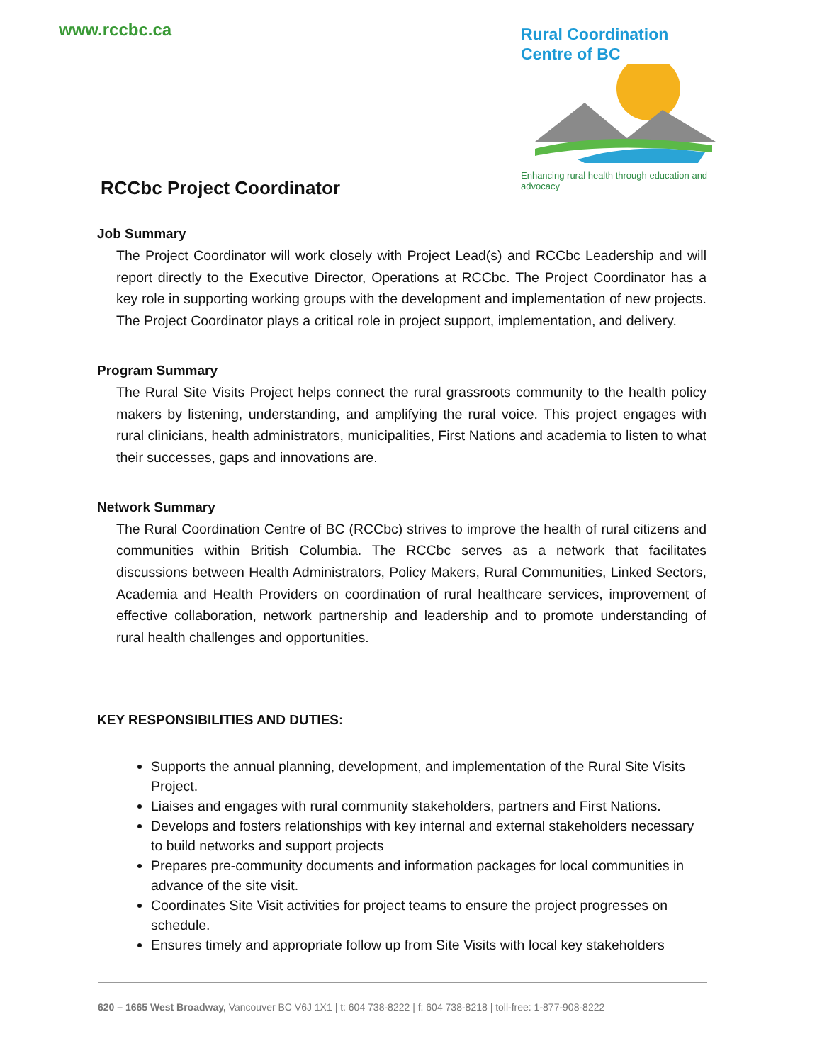www.rccbc.ca
Rural Coordination
Centre of BC
Enhancing rural health through education and advocacy
RCCbc Project Coordinator
Job Summary
The Project Coordinator will work closely with Project Lead(s) and RCCbc Leadership and will report directly to the Executive Director, Operations at RCCbc. The Project Coordinator has a key role in supporting working groups with the development and implementation of new projects. The Project Coordinator plays a critical role in project support, implementation, and delivery.
Program Summary
The Rural Site Visits Project helps connect the rural grassroots community to the health policy makers by listening, understanding, and amplifying the rural voice. This project engages with rural clinicians, health administrators, municipalities, First Nations and academia to listen to what their successes, gaps and innovations are.
Network Summary
The Rural Coordination Centre of BC (RCCbc) strives to improve the health of rural citizens and communities within British Columbia. The RCCbc serves as a network that facilitates discussions between Health Administrators, Policy Makers, Rural Communities, Linked Sectors, Academia and Health Providers on coordination of rural healthcare services, improvement of effective collaboration, network partnership and leadership and to promote understanding of rural health challenges and opportunities.
KEY RESPONSIBILITIES AND DUTIES:
Supports the annual planning, development, and implementation of the Rural Site Visits Project.
Liaises and engages with rural community stakeholders, partners and First Nations.
Develops and fosters relationships with key internal and external stakeholders necessary to build networks and support projects
Prepares pre-community documents and information packages for local communities in advance of the site visit.
Coordinates Site Visit activities for project teams to ensure the project progresses on schedule.
Ensures timely and appropriate follow up from Site Visits with local key stakeholders
620 – 1665 West Broadway, Vancouver BC V6J 1X1 | t: 604 738-8222 | f: 604 738-8218 | toll-free: 1-877-908-8222